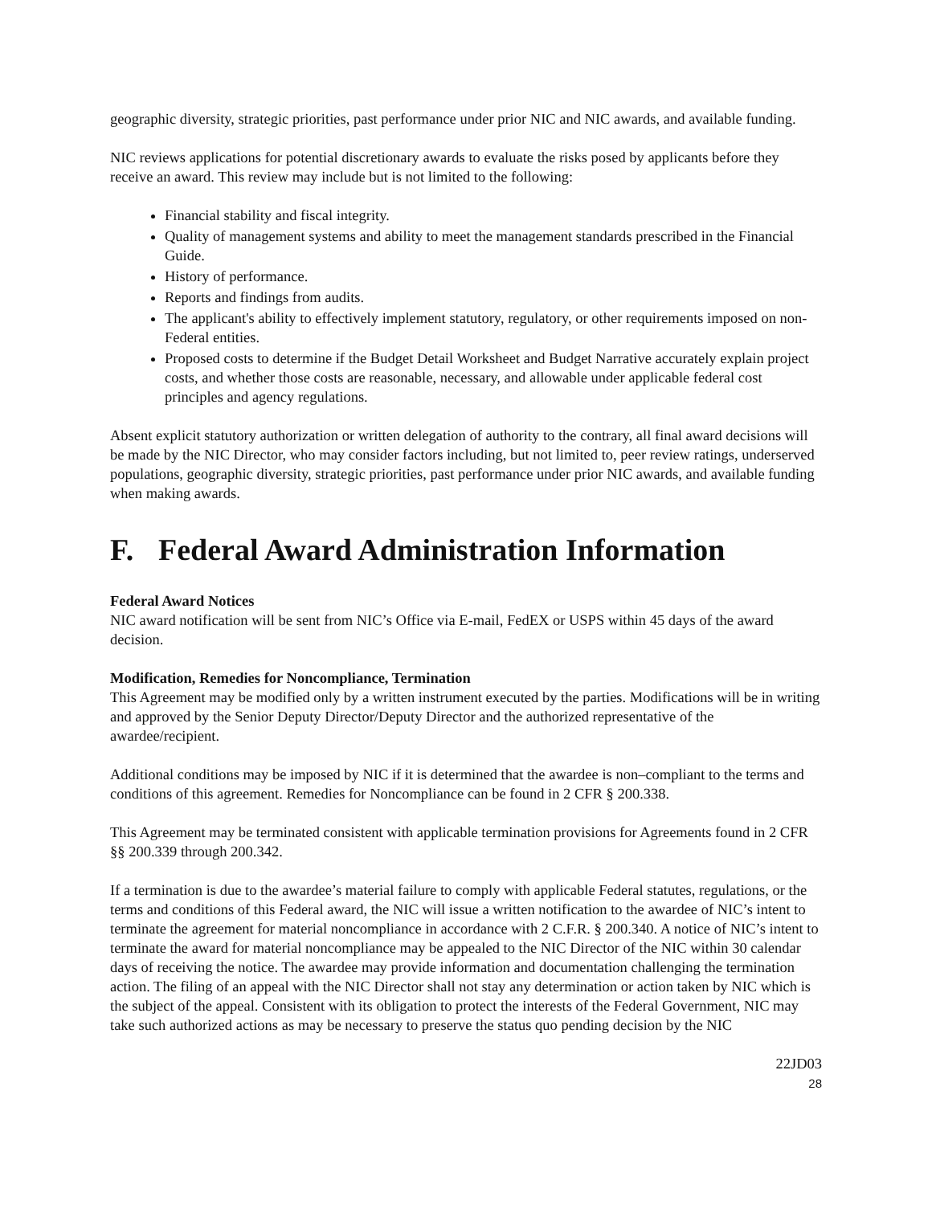geographic diversity, strategic priorities, past performance under prior NIC and NIC awards, and available funding.
NIC reviews applications for potential discretionary awards to evaluate the risks posed by applicants before they receive an award. This review may include but is not limited to the following:
Financial stability and fiscal integrity.
Quality of management systems and ability to meet the management standards prescribed in the Financial Guide.
History of performance.
Reports and findings from audits.
The applicant's ability to effectively implement statutory, regulatory, or other requirements imposed on non-Federal entities.
Proposed costs to determine if the Budget Detail Worksheet and Budget Narrative accurately explain project costs, and whether those costs are reasonable, necessary, and allowable under applicable federal cost principles and agency regulations.
Absent explicit statutory authorization or written delegation of authority to the contrary, all final award decisions will be made by the NIC Director, who may consider factors including, but not limited to, peer review ratings, underserved populations, geographic diversity, strategic priorities, past performance under prior NIC awards, and available funding when making awards.
F. Federal Award Administration Information
Federal Award Notices
NIC award notification will be sent from NIC’s Office via E-mail, FedEX or USPS within 45 days of the award decision.
Modification, Remedies for Noncompliance, Termination
This Agreement may be modified only by a written instrument executed by the parties. Modifications will be in writing and approved by the Senior Deputy Director/Deputy Director and the authorized representative of the awardee/recipient.
Additional conditions may be imposed by NIC if it is determined that the awardee is non–compliant to the terms and conditions of this agreement. Remedies for Noncompliance can be found in 2 CFR § 200.338.
This Agreement may be terminated consistent with applicable termination provisions for Agreements found in 2 CFR §§ 200.339 through 200.342.
If a termination is due to the awardee’s material failure to comply with applicable Federal statutes, regulations, or the terms and conditions of this Federal award, the NIC will issue a written notification to the awardee of NIC’s intent to terminate the agreement for material noncompliance in accordance with 2 C.F.R. § 200.340. A notice of NIC’s intent to terminate the award for material noncompliance may be appealed to the NIC Director of the NIC within 30 calendar days of receiving the notice. The awardee may provide information and documentation challenging the termination action. The filing of an appeal with the NIC Director shall not stay any determination or action taken by NIC which is the subject of the appeal. Consistent with its obligation to protect the interests of the Federal Government, NIC may take such authorized actions as may be necessary to preserve the status quo pending decision by the NIC
22JD03
28